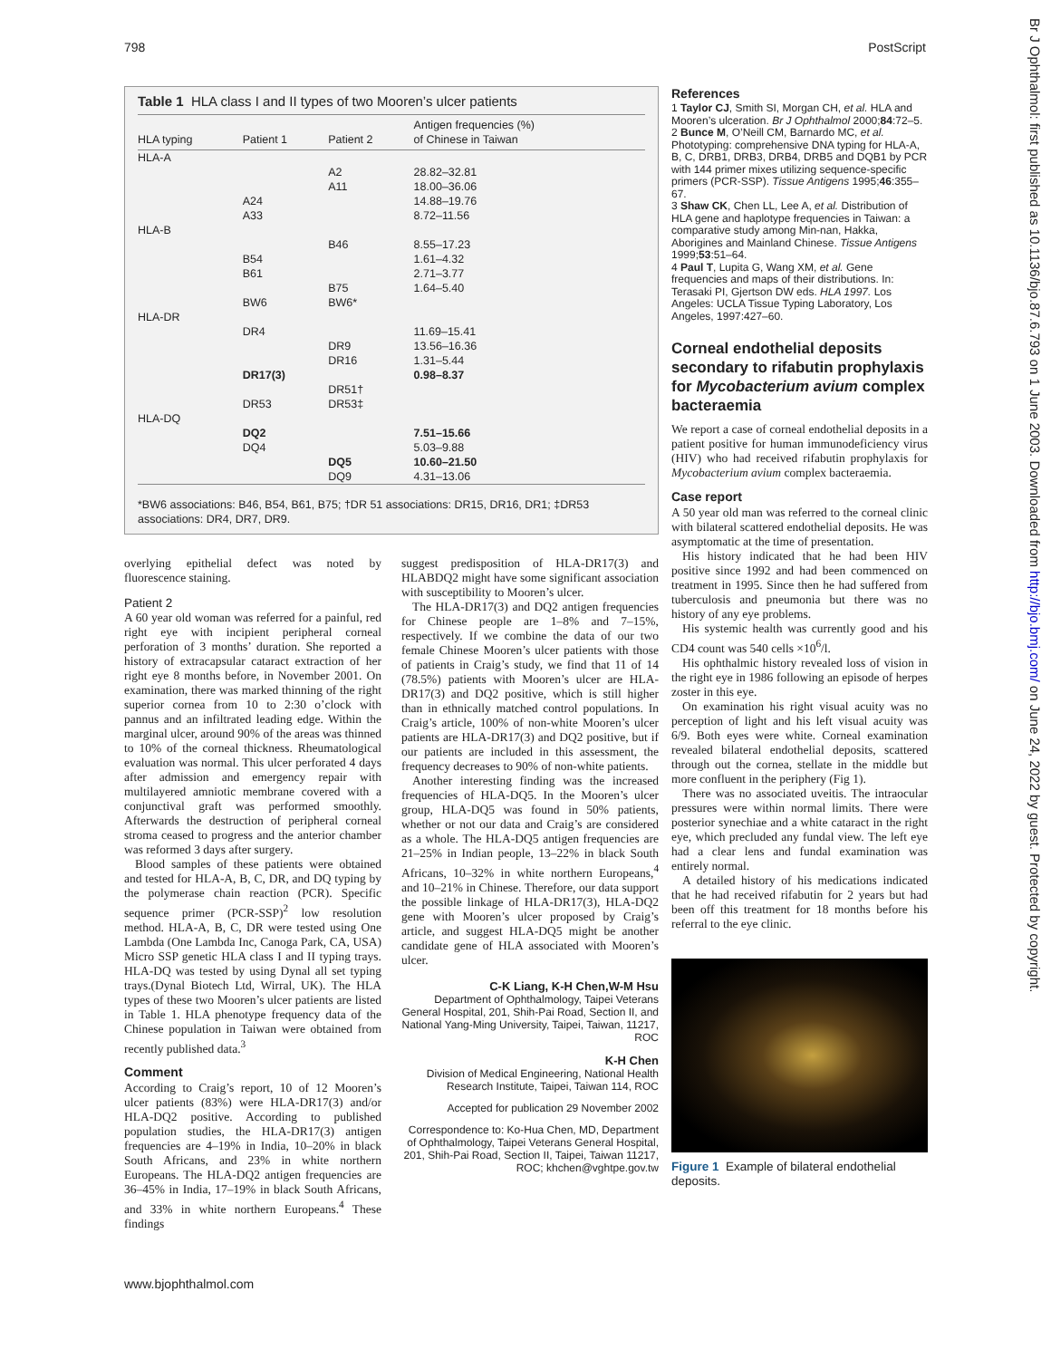798 PostScript
Br J Ophthalmol: first published as 10.1136/bjo.87.6.793 on 1 June 2003. Downloaded from http://bjo.bmj.com/ on June 24, 2022 by guest. Protected by copyright.
Table 1 HLA class I and II types of two Mooren’s ulcer patients
| HLA typing | Patient 1 | Patient 2 | Antigen frequencies (%) of Chinese in Taiwan |
| --- | --- | --- | --- |
| HLA-A | | | |
| | | A2 | 28.82–32.81 |
| | | A11 | 18.00–36.06 |
| | A24 | | 14.88–19.76 |
| | A33 | | 8.72–11.56 |
| HLA-B | | | |
| | | B46 | 8.55–17.23 |
| | B54 | | 1.61–4.32 |
| | B61 | | 2.71–3.77 |
| | | B75 | 1.64–5.40 |
| | BW6 | BW6* | |
| HLA-DR | | | |
| | DR4 | | 11.69–15.41 |
| | | DR9 | 13.56–16.36 |
| | | DR16 | 1.31–5.44 |
| | DR17(3) | | 0.98–8.37 |
| | | DR51† | |
| | DR53 | DR53‡ | |
| HLA-DQ | | | |
| | DQ2 | | 7.51–15.66 |
| | DQ4 | | 5.03–9.88 |
| | | DQ5 | 10.60–21.50 |
| | | DQ9 | 4.31–13.06 |
*BW6 associations: B46, B54, B61, B75; †DR 51 associations: DR15, DR16, DR1; ‡DR53 associations: DR4, DR7, DR9.
overlying epithelial defect was noted by fluorescence staining.
Patient 2
A 60 year old woman was referred for a painful, red right eye with incipient peripheral corneal perforation of 3 months’ duration. She reported a history of extracapsular cataract extraction of her right eye 8 months before, in November 2001. On examination, there was marked thinning of the right superior cornea from 10 to 2:30 o’clock with pannus and an infiltrated leading edge. Within the marginal ulcer, around 90% of the areas was thinned to 10% of the corneal thickness. Rheumatological evaluation was normal. This ulcer perforated 4 days after admission and emergency repair with multilayered amniotic membrane covered with a conjunctival graft was performed smoothly. Afterwards the destruction of peripheral corneal stroma ceased to progress and the anterior chamber was reformed 3 days after surgery.
Blood samples of these patients were obtained and tested for HLA-A, B, C, DR, and DQ typing by the polymerase chain reaction (PCR). Specific sequence primer (PCR-SSP)<sup>2</sup> low resolution method. HLA-A, B, C, DR were tested using One Lambda (One Lambda Inc, Canoga Park, CA, USA) Micro SSP genetic HLA class I and II typing trays. HLA-DQ was tested by using Dynal all set typing trays.(Dynal Biotech Ltd, Wirral, UK). The HLA types of these two Mooren’s ulcer patients are listed in Table 1. HLA phenotype frequency data of the Chinese population in Taiwan were obtained from recently published data.<sup>3</sup>
Comment
According to Craig’s report, 10 of 12 Mooren’s ulcer patients (83%) were HLA-DR17(3) and/or HLA-DQ2 positive. According to published population studies, the HLA-DR17(3) antigen frequencies are 4–19% in India, 10–20% in black South Africans, and 23% in white northern Europeans. The HLA-DQ2 antigen frequencies are 36–45% in India, 17–19% in black South Africans, and 33% in white northern Europeans.<sup>4</sup> These findings
suggest predisposition of HLA-DR17(3) and HLABDQ2 might have some significant association with susceptibility to Mooren’s ulcer.
The HLA-DR17(3) and DQ2 antigen frequencies for Chinese people are 1–8% and 7–15%, respectively. If we combine the data of our two female Chinese Mooren’s ulcer patients with those of patients in Craig’s study, we find that 11 of 14 (78.5%) patients with Mooren’s ulcer are HLA-DR17(3) and DQ2 positive, which is still higher than in ethnically matched control populations. In Craig’s article, 100% of non-white Mooren’s ulcer patients are HLA-DR17(3) and DQ2 positive, but if our patients are included in this assessment, the frequency decreases to 90% of non-white patients.
Another interesting finding was the increased frequencies of HLA-DQ5. In the Mooren’s ulcer group, HLA-DQ5 was found in 50% patients, whether or not our data and Craig’s are considered as a whole. The HLA-DQ5 antigen frequencies are 21–25% in Indian people, 13–22% in black South Africans, 10–32% in white northern Europeans,<sup>4</sup> and 10–21% in Chinese. Therefore, our data support the possible linkage of HLA-DR17(3), HLA-DQ2 gene with Mooren’s ulcer proposed by Craig’s article, and suggest HLA-DQ5 might be another candidate gene of HLA associated with Mooren’s ulcer.
C-K Liang, K-H Chen,W-M Hsu
Department of Ophthalmology, Taipei Veterans General Hospital, 201, Shih-Pai Road, Section II, and National Yang-Ming University, Taipei, Taiwan, 11217, ROC
K-H Chen
Division of Medical Engineering, National Health Research Institute, Taipei, Taiwan 114, ROC
Accepted for publication 29 November 2002
Correspondence to: Ko-Hua Chen, MD, Department of Ophthalmology, Taipei Veterans General Hospital, 201, Shih-Pai Road, Section II, Taipei, Taiwan 11217, ROC; khchen@vghtpe.gov.tw
www.bjophthalmol.com
References
1 Taylor CJ, Smith SI, Morgan CH, et al. HLA and Mooren’s ulceration. Br J Ophthalmol 2000;84:72–5.
2 Bunce M, O’Neill CM, Barnardo MC, et al. Phototyping: comprehensive DNA typing for HLA-A, B, C, DRB1, DRB3, DRB4, DRB5 and DQB1 by PCR with 144 primer mixes utilizing sequence-specific primers (PCR-SSP). Tissue Antigens 1995;46:355–67.
3 Shaw CK, Chen LL, Lee A, et al. Distribution of HLA gene and haplotype frequencies in Taiwan: a comparative study among Min-nan, Hakka, Aborigines and Mainland Chinese. Tissue Antigens 1999;53:51–64.
4 Paul T, Lupita G, Wang XM, et al. Gene frequencies and maps of their distributions. In: Terasaki PI, Gjertson DW eds. HLA 1997. Los Angeles: UCLA Tissue Typing Laboratory, Los Angeles, 1997:427–60.
Corneal endothelial deposits secondary to rifabutin prophylaxis for Mycobacterium avium complex bacteraemia
We report a case of corneal endothelial deposits in a patient positive for human immunodeficiency virus (HIV) who had received rifabutin prophylaxis for Mycobacterium avium complex bacteraemia.
Case report
A 50 year old man was referred to the corneal clinic with bilateral scattered endothelial deposits. He was asymptomatic at the time of presentation.
His history indicated that he had been HIV positive since 1992 and had been commenced on treatment in 1995. Since then he had suffered from tuberculosis and pneumonia but there was no history of any eye problems.
His systemic health was currently good and his CD4 count was 540 cells ×10<sup>6</sup>/l.
His ophthalmic history revealed loss of vision in the right eye in 1986 following an episode of herpes zoster in this eye.
On examination his right visual acuity was no perception of light and his left visual acuity was 6/9. Both eyes were white. Corneal examination revealed bilateral endothelial deposits, scattered through out the cornea, stellate in the middle but more confluent in the periphery (Fig 1).
There was no associated uveitis. The intraocular pressures were within normal limits. There were posterior synechiae and a white cataract in the right eye, which precluded any fundal view. The left eye had a clear lens and fundal examination was entirely normal.
A detailed history of his medications indicated that he had received rifabutin for 2 years but had been off this treatment for 18 months before his referral to the eye clinic.
Figure 1 Example of bilateral endothelial deposits.